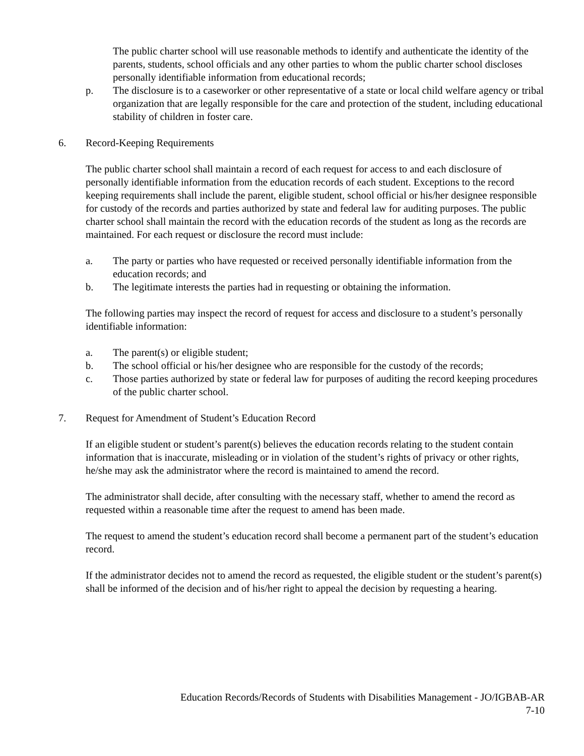The public charter school will use reasonable methods to identify and authenticate the identity of the parents, students, school officials and any other parties to whom the public charter school discloses personally identifiable information from educational records;
p. The disclosure is to a caseworker or other representative of a state or local child welfare agency or tribal organization that are legally responsible for the care and protection of the student, including educational stability of children in foster care.
6. Record-Keeping Requirements
The public charter school shall maintain a record of each request for access to and each disclosure of personally identifiable information from the education records of each student. Exceptions to the record keeping requirements shall include the parent, eligible student, school official or his/her designee responsible for custody of the records and parties authorized by state and federal law for auditing purposes. The public charter school shall maintain the record with the education records of the student as long as the records are maintained. For each request or disclosure the record must include:
a. The party or parties who have requested or received personally identifiable information from the education records; and
b. The legitimate interests the parties had in requesting or obtaining the information.
The following parties may inspect the record of request for access and disclosure to a student’s personally identifiable information:
a. The parent(s) or eligible student;
b. The school official or his/her designee who are responsible for the custody of the records;
c. Those parties authorized by state or federal law for purposes of auditing the record keeping procedures of the public charter school.
7. Request for Amendment of Student’s Education Record
If an eligible student or student’s parent(s) believes the education records relating to the student contain information that is inaccurate, misleading or in violation of the student’s rights of privacy or other rights, he/she may ask the administrator where the record is maintained to amend the record.
The administrator shall decide, after consulting with the necessary staff, whether to amend the record as requested within a reasonable time after the request to amend has been made.
The request to amend the student’s education record shall become a permanent part of the student’s education record.
If the administrator decides not to amend the record as requested, the eligible student or the student’s parent(s) shall be informed of the decision and of his/her right to appeal the decision by requesting a hearing.
Education Records/Records of Students with Disabilities Management - JO/IGBAB-AR
7-10